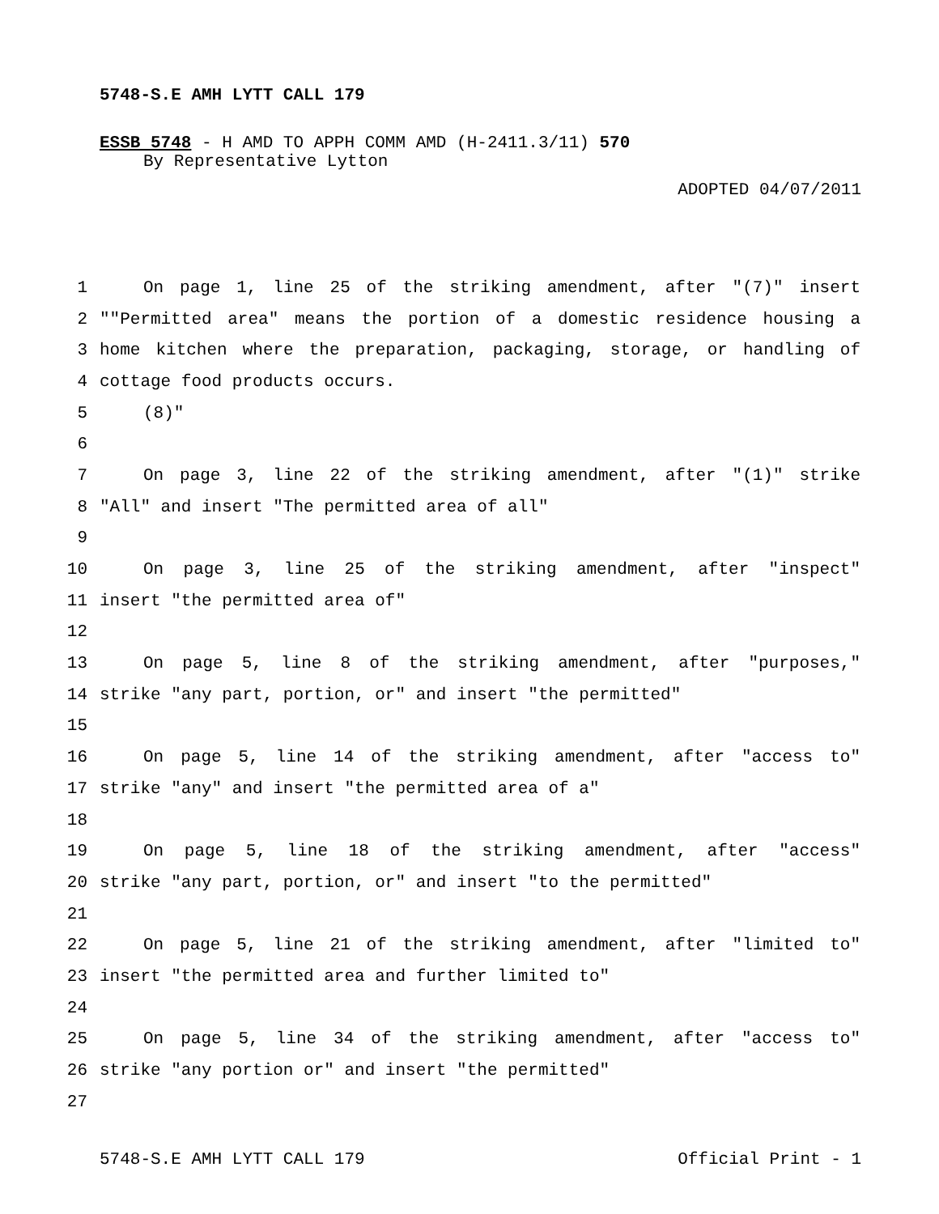5748-S.E AMH LYTT CALL 179
ESSB 5748 - H AMD TO APPH COMM AMD (H-2411.3/11) 570
By Representative Lytton
ADOPTED 04/07/2011
1 On page 1, line 25 of the striking amendment, after "(7)" insert
2 ""Permitted area" means the portion of a domestic residence housing a
3 home kitchen where the preparation, packaging, storage, or handling of
4 cottage food products occurs.
5 (8)"
6
7 On page 3, line 22 of the striking amendment, after "(1)" strike
8 "All" and insert "The permitted area of all"
9
10 On page 3, line 25 of the striking amendment, after "inspect"
11 insert "the permitted area of"
12
13 On page 5, line 8 of the striking amendment, after "purposes,"
14 strike "any part, portion, or" and insert "the permitted"
15
16 On page 5, line 14 of the striking amendment, after "access to"
17 strike "any" and insert "the permitted area of a"
18
19 On page 5, line 18 of the striking amendment, after "access"
20 strike "any part, portion, or" and insert "to the permitted"
21
22 On page 5, line 21 of the striking amendment, after "limited to"
23 insert "the permitted area and further limited to"
24
25 On page 5, line 34 of the striking amendment, after "access to"
26 strike "any portion or" and insert "the permitted"
27
5748-S.E AMH LYTT CALL 179 Official Print - 1